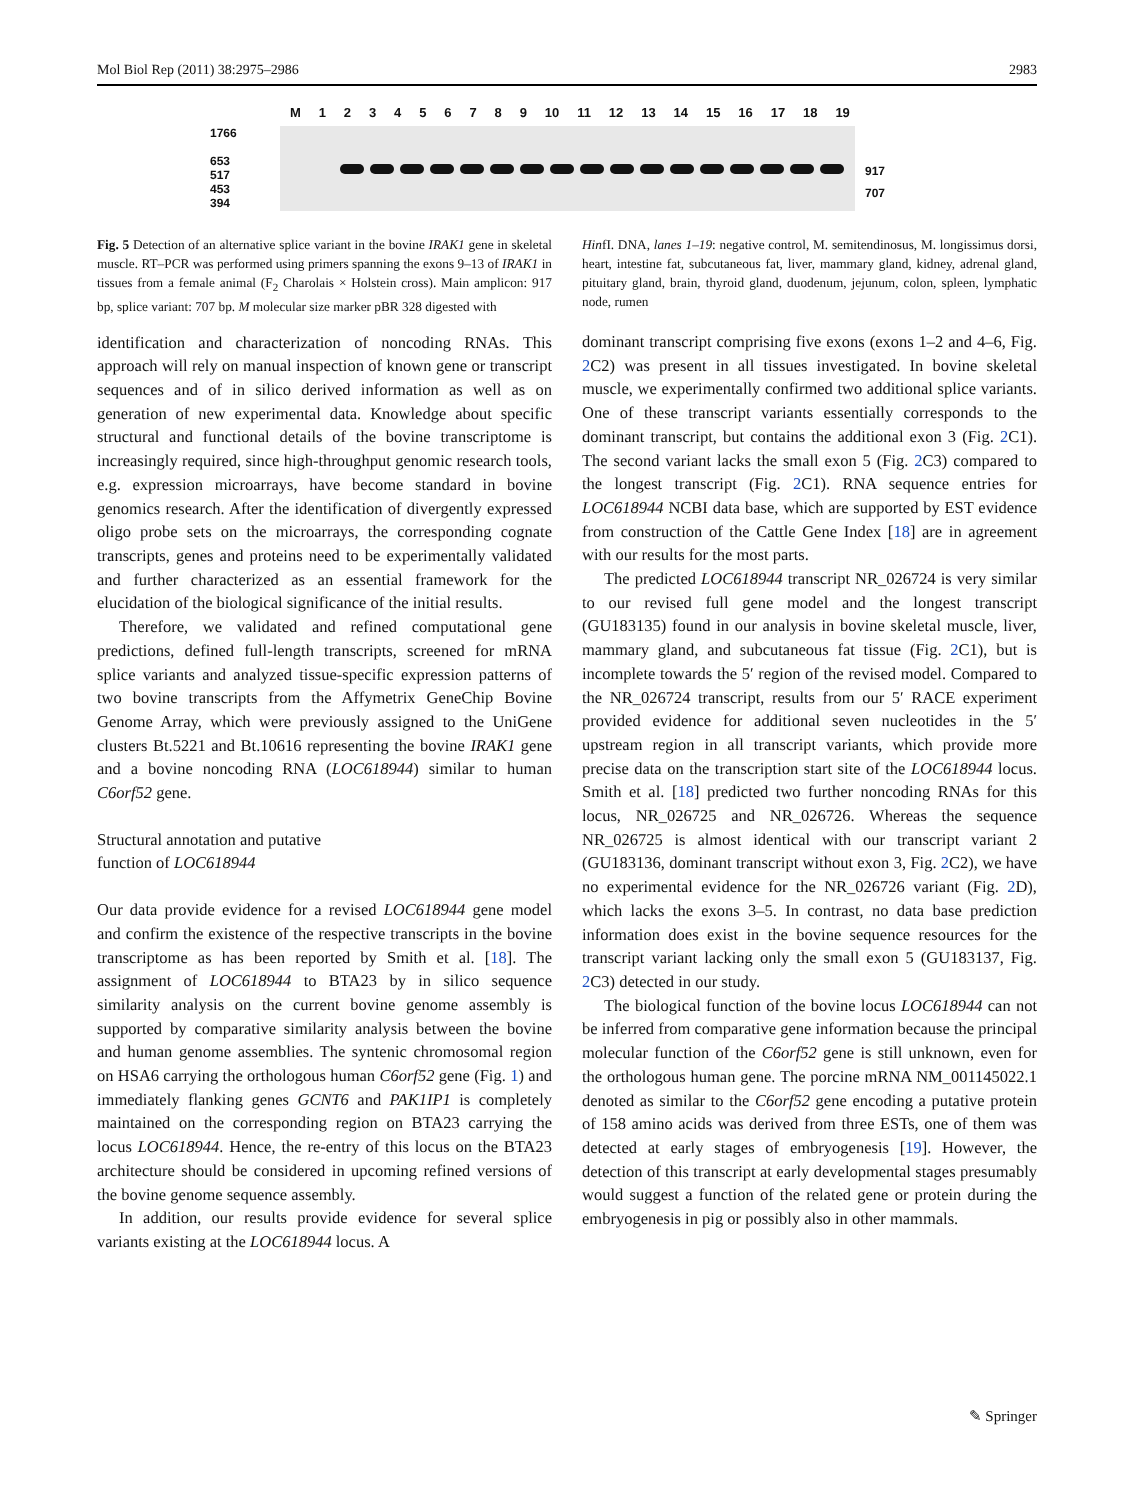Mol Biol Rep (2011) 38:2975–2986 2983
M 123456789 10 11 12 13 14 15 16 17 18 19
1766
653
517
453
394
917
707
Fig. 5 Detection of an alternative splice variant in the bovine IRAK1 gene in skeletal muscle. RT–PCR was performed using primers spanning the exons 9–13 of IRAK1 in tissues from a female animal (F<sub>2</sub> Charolais × Holstein cross). Main amplicon: 917 bp, splice variant: 707 bp. M molecular size marker pBR 328 digested with
identification and characterization of noncoding RNAs. This approach will rely on manual inspection of known gene or transcript sequences and of in silico derived information as well as on generation of new experimental data. Knowledge about specific structural and functional details of the bovine transcriptome is increasingly required, since high-throughput genomic research tools, e.g. expression microarrays, have become standard in bovine genomics research. After the identification of divergently expressed oligo probe sets on the microarrays, the corresponding cognate transcripts, genes and proteins need to be experimentally validated and further characterized as an essential framework for the elucidation of the biological significance of the initial results.
Therefore, we validated and refined computational gene predictions, defined full-length transcripts, screened for mRNA splice variants and analyzed tissue-specific expression patterns of two bovine transcripts from the Affymetrix GeneChip Bovine Genome Array, which were previously assigned to the UniGene clusters Bt.5221 and Bt.10616 representing the bovine IRAK1 gene and a bovine noncoding RNA (LOC618944) similar to human C6orf52 gene.
Structural annotation and putative
function of LOC618944
Our data provide evidence for a revised LOC618944 gene model and confirm the existence of the respective transcripts in the bovine transcriptome as has been reported by Smith et al. [18]. The assignment of LOC618944 to BTA23 by in silico sequence similarity analysis on the current bovine genome assembly is supported by comparative similarity analysis between the bovine and human genome assemblies. The syntenic chromosomal region on HSA6 carrying the orthologous human C6orf52 gene (Fig. 1) and immediately flanking genes GCNT6 and PAK1IP1 is completely maintained on the corresponding region on BTA23 carrying the locus LOC618944. Hence, the re-entry of this locus on the BTA23 architecture should be considered in upcoming refined versions of the bovine genome sequence assembly.
In addition, our results provide evidence for several splice variants existing at the LOC618944 locus. A
HinfI. DNA, lanes 1–19: negative control, M. semitendinosus, M. longissimus dorsi, heart, intestine fat, subcutaneous fat, liver, mammary gland, kidney, adrenal gland, pituitary gland, brain, thyroid gland, duodenum, jejunum, colon, spleen, lymphatic node, rumen
dominant transcript comprising five exons (exons 1–2 and 4–6, Fig. 2 C2) was present in all tissues investigated. In bovine skeletal muscle, we experimentally confirmed two additional splice variants. One of these transcript variants essentially corresponds to the dominant transcript, but contains the additional exon 3 (Fig. 2 C1). The second variant lacks the small exon 5 (Fig. 2 C3) compared to the longest transcript (Fig. 2 C1). RNA sequence entries for LOC618944 NCBI data base, which are supported by EST evidence from construction of the Cattle Gene Index [18] are in agreement with our results for the most parts.
The predicted LOC618944 transcript NR_026724 is very similar to our revised full gene model and the longest transcript (GU183135) found in our analysis in bovine skeletal muscle, liver, mammary gland, and subcutaneous fat tissue (Fig. 2 C1), but is incomplete towards the 5′ region of the revised model. Compared to the NR_026724 transcript, results from our 5′ RACE experiment provided evidence for additional seven nucleotides in the 5′ upstream region in all transcript variants, which provide more precise data on the transcription start site of the LOC618944 locus. Smith et al. [18] predicted two further noncoding RNAs for this locus, NR_026725 and NR_026726. Whereas the sequence NR_026725 is almost identical with our transcript variant 2 (GU183136, dominant transcript without exon 3, Fig. 2 C2), we have no experimental evidence for the NR_026726 variant (Fig. 2 D), which lacks the exons 3–5. In contrast, no data base prediction information does exist in the bovine sequence resources for the transcript variant lacking only the small exon 5 (GU183137, Fig. 2 C3) detected in our study.
The biological function of the bovine locus LOC618944 can not be inferred from comparative gene information because the principal molecular function of the C6orf52 gene is still unknown, even for the orthologous human gene. The porcine mRNA NM_001145022.1 denoted as similar to the C6orf52 gene encoding a putative protein of 158 amino acids was derived from three ESTs, one of them was detected at early stages of embryogenesis [19]. However, the detection of this transcript at early developmental stages presumably would suggest a function of the related gene or protein during the embryogenesis in pig or possibly also in other mammals.
✎ Springer